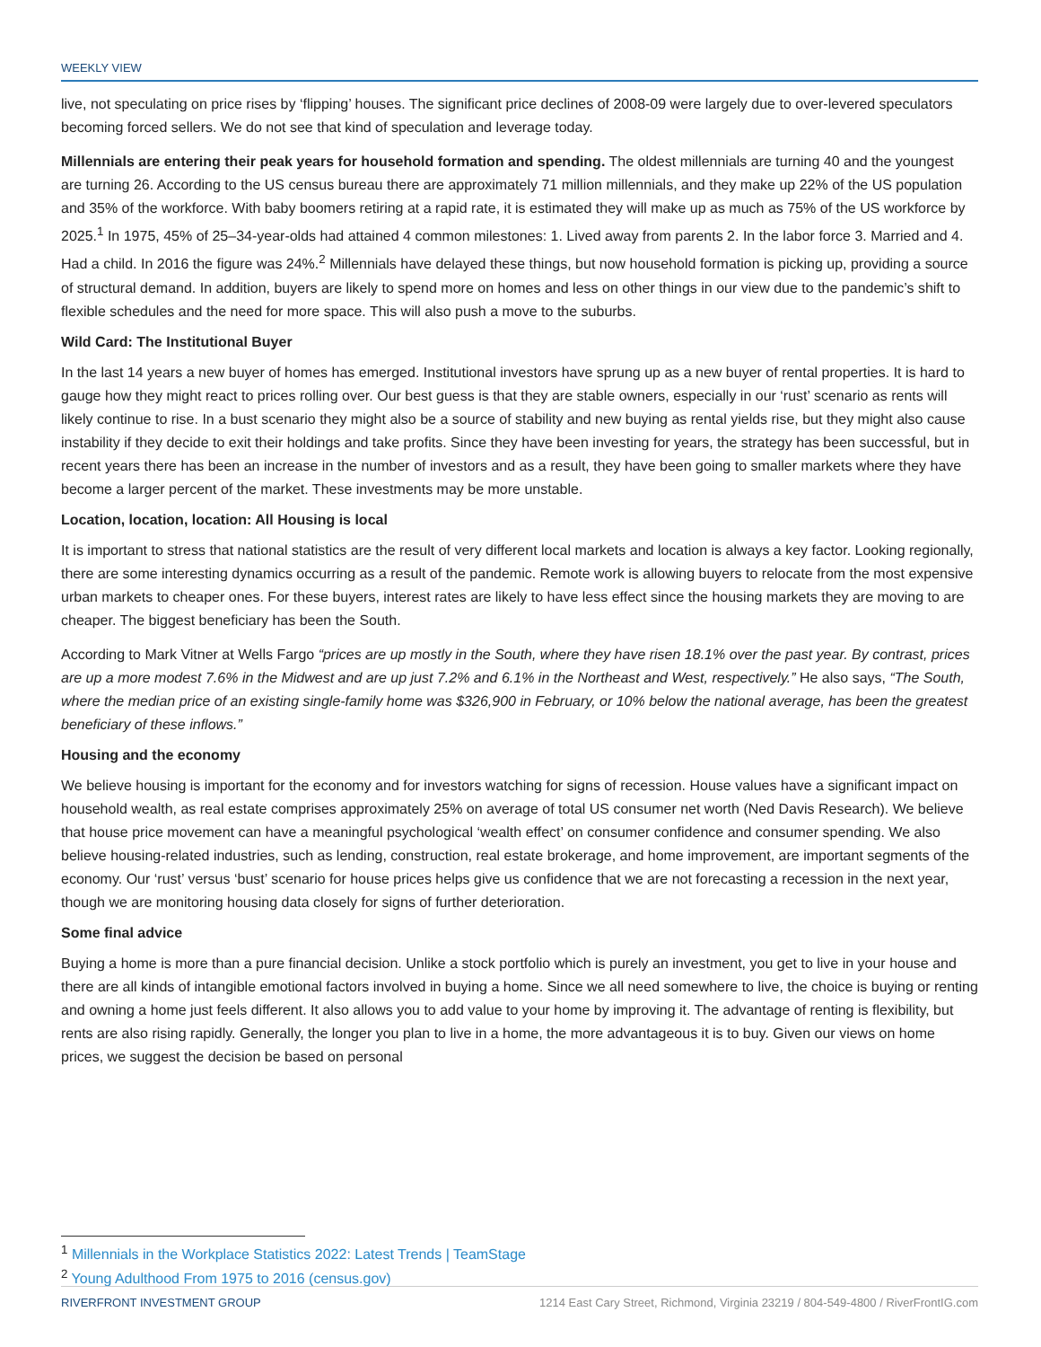WEEKLY VIEW
live, not speculating on price rises by ‘flipping’ houses. The significant price declines of 2008-09 were largely due to over-levered speculators becoming forced sellers. We do not see that kind of speculation and leverage today.
Millennials are entering their peak years for household formation and spending. The oldest millennials are turning 40 and the youngest are turning 26. According to the US census bureau there are approximately 71 million millennials, and they make up 22% of the US population and 35% of the workforce. With baby boomers retiring at a rapid rate, it is estimated they will make up as much as 75% of the US workforce by 2025.<sup>1</sup> In 1975, 45% of 25–34-year-olds had attained 4 common milestones: 1. Lived away from parents 2. In the labor force 3. Married and 4. Had a child. In 2016 the figure was 24%.<sup>2</sup> Millennials have delayed these things, but now household formation is picking up, providing a source of structural demand. In addition, buyers are likely to spend more on homes and less on other things in our view due to the pandemic’s shift to flexible schedules and the need for more space. This will also push a move to the suburbs.
Wild Card: The Institutional Buyer
In the last 14 years a new buyer of homes has emerged. Institutional investors have sprung up as a new buyer of rental properties. It is hard to gauge how they might react to prices rolling over. Our best guess is that they are stable owners, especially in our ‘rust’ scenario as rents will likely continue to rise. In a bust scenario they might also be a source of stability and new buying as rental yields rise, but they might also cause instability if they decide to exit their holdings and take profits. Since they have been investing for years, the strategy has been successful, but in recent years there has been an increase in the number of investors and as a result, they have been going to smaller markets where they have become a larger percent of the market. These investments may be more unstable.
Location, location, location: All Housing is local
It is important to stress that national statistics are the result of very different local markets and location is always a key factor. Looking regionally, there are some interesting dynamics occurring as a result of the pandemic. Remote work is allowing buyers to relocate from the most expensive urban markets to cheaper ones. For these buyers, interest rates are likely to have less effect since the housing markets they are moving to are cheaper. The biggest beneficiary has been the South.
According to Mark Vitner at Wells Fargo “prices are up mostly in the South, where they have risen 18.1% over the past year. By contrast, prices are up a more modest 7.6% in the Midwest and are up just 7.2% and 6.1% in the Northeast and West, respectively.” He also says, “The South, where the median price of an existing single-family home was $326,900 in February, or 10% below the national average, has been the greatest beneficiary of these inflows.”
Housing and the economy
We believe housing is important for the economy and for investors watching for signs of recession. House values have a significant impact on household wealth, as real estate comprises approximately 25% on average of total US consumer net worth (Ned Davis Research). We believe that house price movement can have a meaningful psychological ‘wealth effect’ on consumer confidence and consumer spending. We also believe housing-related industries, such as lending, construction, real estate brokerage, and home improvement, are important segments of the economy. Our ‘rust’ versus ‘bust’ scenario for house prices helps give us confidence that we are not forecasting a recession in the next year, though we are monitoring housing data closely for signs of further deterioration.
Some final advice
Buying a home is more than a pure financial decision. Unlike a stock portfolio which is purely an investment, you get to live in your house and there are all kinds of intangible emotional factors involved in buying a home. Since we all need somewhere to live, the choice is buying or renting and owning a home just feels different. It also allows you to add value to your home by improving it. The advantage of renting is flexibility, but rents are also rising rapidly. Generally, the longer you plan to live in a home, the more advantageous it is to buy. Given our views on home prices, we suggest the decision be based on personal
<sup>1</sup> Millennials in the Workplace Statistics 2022: Latest Trends | TeamStage
<sup>2</sup> Young Adulthood From 1975 to 2016 (census.gov)
RIVERFRONT INVESTMENT GROUP 1214 East Cary Street, Richmond, Virginia 23219 / 804-549-4800 / RiverFrontIG.com